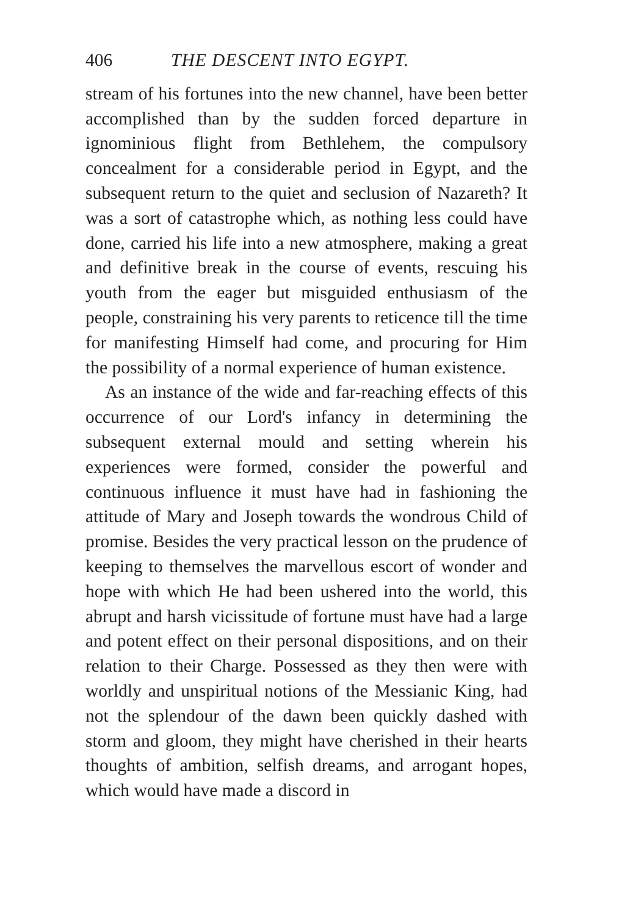406 THE DESCENT INTO EGYPT.
stream of his fortunes into the new channel, have been better accomplished than by the sudden forced departure in ignominious flight from Bethlehem, the compulsory concealment for a considerable period in Egypt, and the subsequent return to the quiet and seclusion of Nazareth? It was a sort of catastrophe which, as nothing less could have done, carried his life into a new atmosphere, making a great and definitive break in the course of events, rescuing his youth from the eager but misguided enthusiasm of the people, constraining his very parents to reticence till the time for manifesting Himself had come, and procuring for Him the possibility of a normal experience of human existence.
As an instance of the wide and far-reaching effects of this occurrence of our Lord's infancy in determining the subsequent external mould and setting wherein his experiences were formed, consider the powerful and continuous influence it must have had in fashioning the attitude of Mary and Joseph towards the wondrous Child of promise. Besides the very practical lesson on the prudence of keeping to themselves the marvellous escort of wonder and hope with which He had been ushered into the world, this abrupt and harsh vicissitude of fortune must have had a large and potent effect on their personal dispositions, and on their relation to their Charge. Possessed as they then were with worldly and unspiritual notions of the Messianic King, had not the splendour of the dawn been quickly dashed with storm and gloom, they might have cherished in their hearts thoughts of ambition, selfish dreams, and arrogant hopes, which would have made a discord in